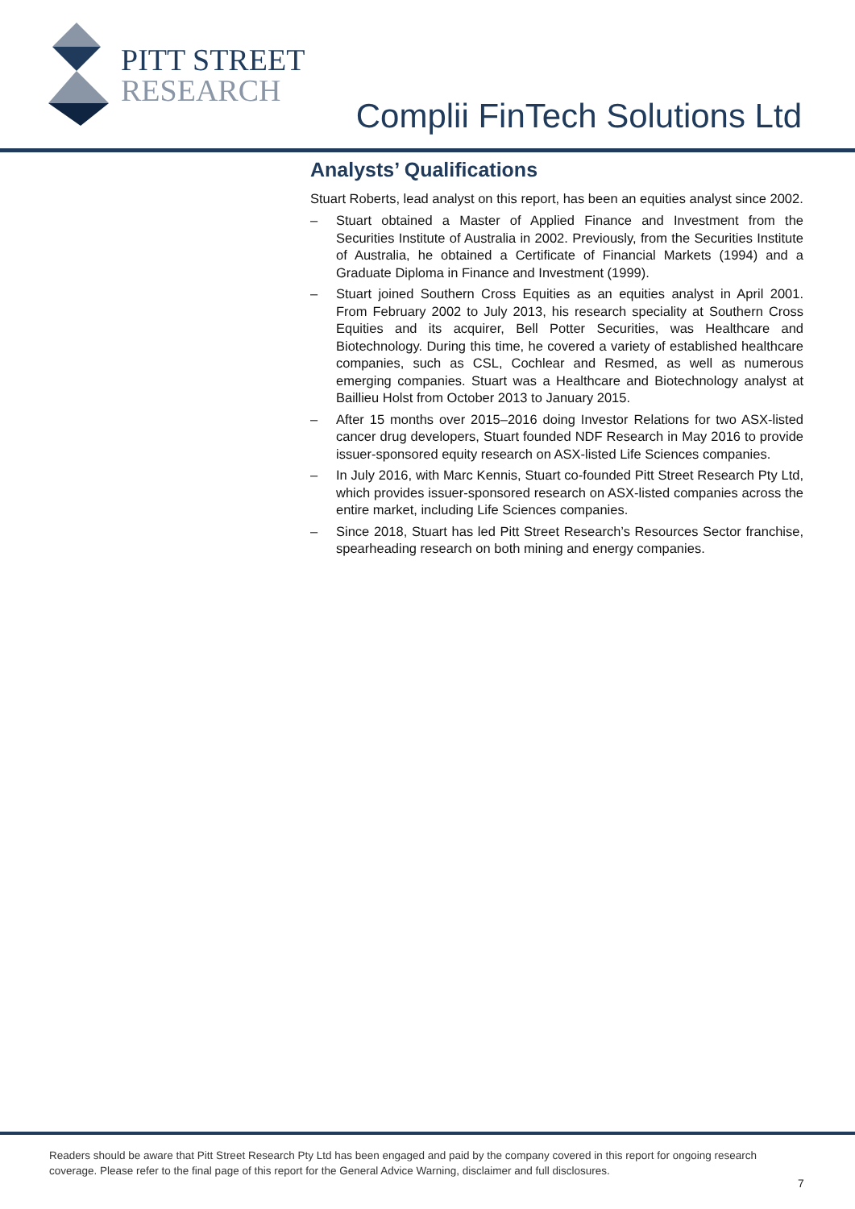PITT STREET
RESEARCH
Complii FinTech Solutions Ltd
Analysts’ Qualifications
Stuart Roberts, lead analyst on this report, has been an equities analyst since 2002.
– Stuart obtained a Master of Applied Finance and Investment from the Securities Institute of Australia in 2002. Previously, from the Securities Institute of Australia, he obtained a Certificate of Financial Markets (1994) and a Graduate Diploma in Finance and Investment (1999).
– Stuart joined Southern Cross Equities as an equities analyst in April 2001. From February 2002 to July 2013, his research speciality at Southern Cross Equities and its acquirer, Bell Potter Securities, was Healthcare and Biotechnology. During this time, he covered a variety of established healthcare companies, such as CSL, Cochlear and Resmed, as well as numerous emerging companies. Stuart was a Healthcare and Biotechnology analyst at Baillieu Holst from October 2013 to January 2015.
– After 15 months over 2015–2016 doing Investor Relations for two ASX-listed cancer drug developers, Stuart founded NDF Research in May 2016 to provide issuer-sponsored equity research on ASX-listed Life Sciences companies.
– In July 2016, with Marc Kennis, Stuart co-founded Pitt Street Research Pty Ltd, which provides issuer-sponsored research on ASX-listed companies across the entire market, including Life Sciences companies.
– Since 2018, Stuart has led Pitt Street Research’s Resources Sector franchise, spearheading research on both mining and energy companies.
Readers should be aware that Pitt Street Research Pty Ltd has been engaged and paid by the company covered in this report for ongoing research coverage. Please refer to the final page of this report for the General Advice Warning, disclaimer and full disclosures.
7